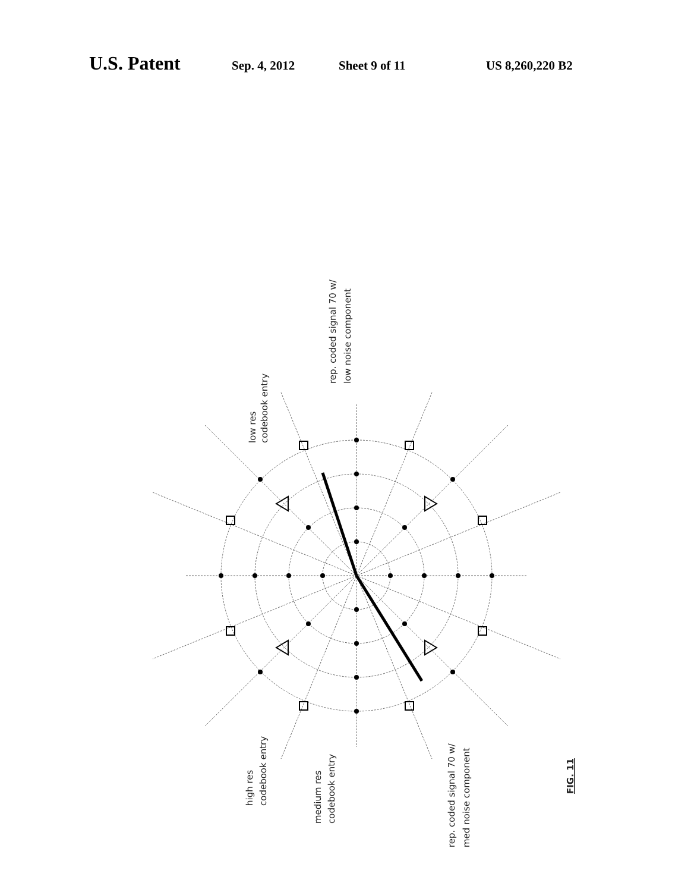U.S. Patent Sep. 4, 2012 Sheet 9 of 11 US 8,260,220 B2
low res
codebook entry
rep. coded signal 70 w/
low noise component
high res
codebook entry
medium res
codebook entry
rep. coded signal 70 w/
med noise component
FIG. 11